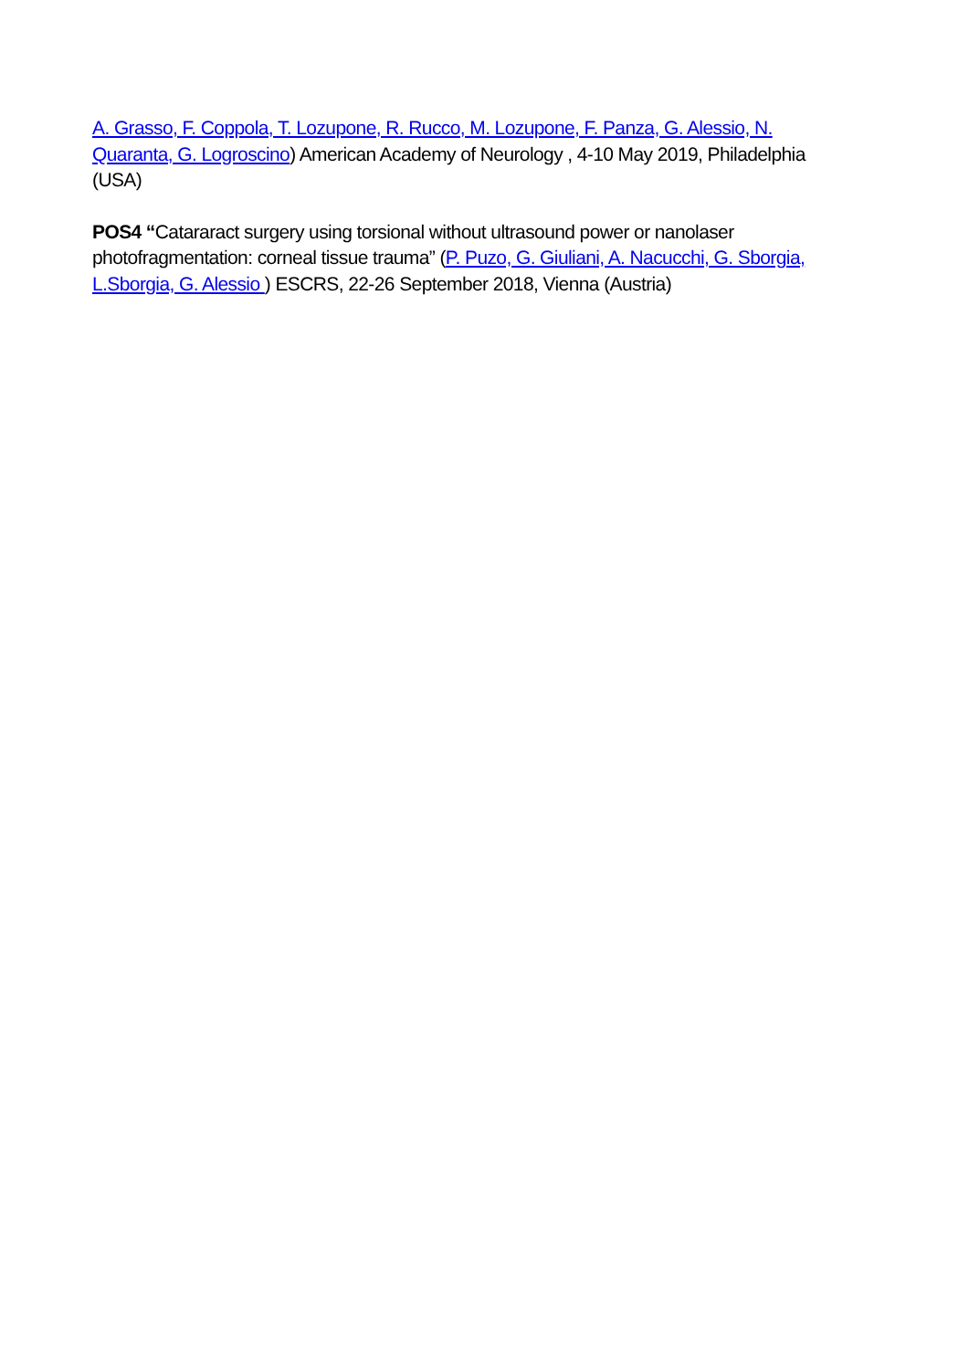A. Grasso, F. Coppola, T. Lozupone, R. Rucco, M. Lozupone, F. Panza, G. Alessio, N. Quaranta, G. Logroscino) American Academy of Neurology , 4-10 May 2019, Philadelphia (USA)
POS4 “Catararact surgery using torsional without ultrasound power or nanolaser photofragmentation: corneal tissue trauma” (P. Puzo, G. Giuliani, A. Nacucchi, G. Sborgia, L.Sborgia, G. Alessio ) ESCRS, 22-26 September 2018, Vienna (Austria)